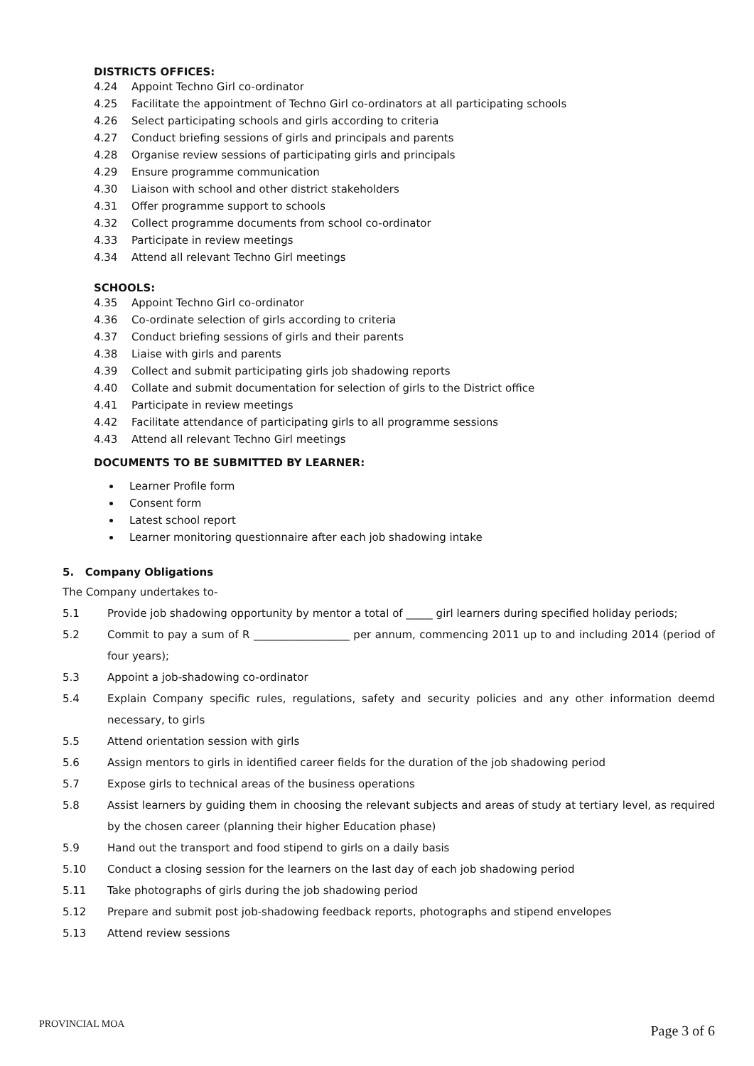DISTRICTS OFFICES:
4.24 Appoint Techno Girl co-ordinator
4.25 Facilitate the appointment of Techno Girl co-ordinators at all participating schools
4.26 Select participating schools and girls according to criteria
4.27 Conduct briefing sessions of girls and principals and parents
4.28 Organise review sessions of participating girls and principals
4.29 Ensure programme communication
4.30 Liaison with school and other district stakeholders
4.31 Offer programme support to schools
4.32 Collect programme documents from school co-ordinator
4.33 Participate in review meetings
4.34 Attend all relevant Techno Girl meetings
SCHOOLS:
4.35 Appoint Techno Girl co-ordinator
4.36 Co-ordinate selection of girls according to criteria
4.37 Conduct briefing sessions of girls and their parents
4.38 Liaise with girls and parents
4.39 Collect and submit participating girls job shadowing reports
4.40 Collate and submit documentation for selection of girls to the District office
4.41 Participate in review meetings
4.42 Facilitate attendance of participating girls to all programme sessions
4.43 Attend all relevant Techno Girl meetings
DOCUMENTS TO BE SUBMITTED BY LEARNER:
Learner Profile form
Consent form
Latest school report
Learner monitoring questionnaire after each job shadowing intake
5. Company Obligations
The Company undertakes to-
5.1 Provide job shadowing opportunity by mentor a total of _____ girl learners during specified holiday periods;
5.2 Commit to pay a sum of R __________________ per annum, commencing 2011 up to and including 2014 (period of four years);
5.3 Appoint a job-shadowing co-ordinator
5.4 Explain Company specific rules, regulations, safety and security policies and any other information deemd necessary, to girls
5.5 Attend orientation session with girls
5.6 Assign mentors to girls in identified career fields for the duration of the job shadowing period
5.7 Expose girls to technical areas of the business operations
5.8 Assist learners by guiding them in choosing the relevant subjects and areas of study at tertiary level, as required by the chosen career (planning their higher Education phase)
5.9 Hand out the transport and food stipend to girls on a daily basis
5.10 Conduct a closing session for the learners on the last day of each job shadowing period
5.11 Take photographs of girls during the job shadowing period
5.12 Prepare and submit post job-shadowing feedback reports, photographs and stipend envelopes
5.13 Attend review sessions
PROVINCIAL MOA Page 3 of 6